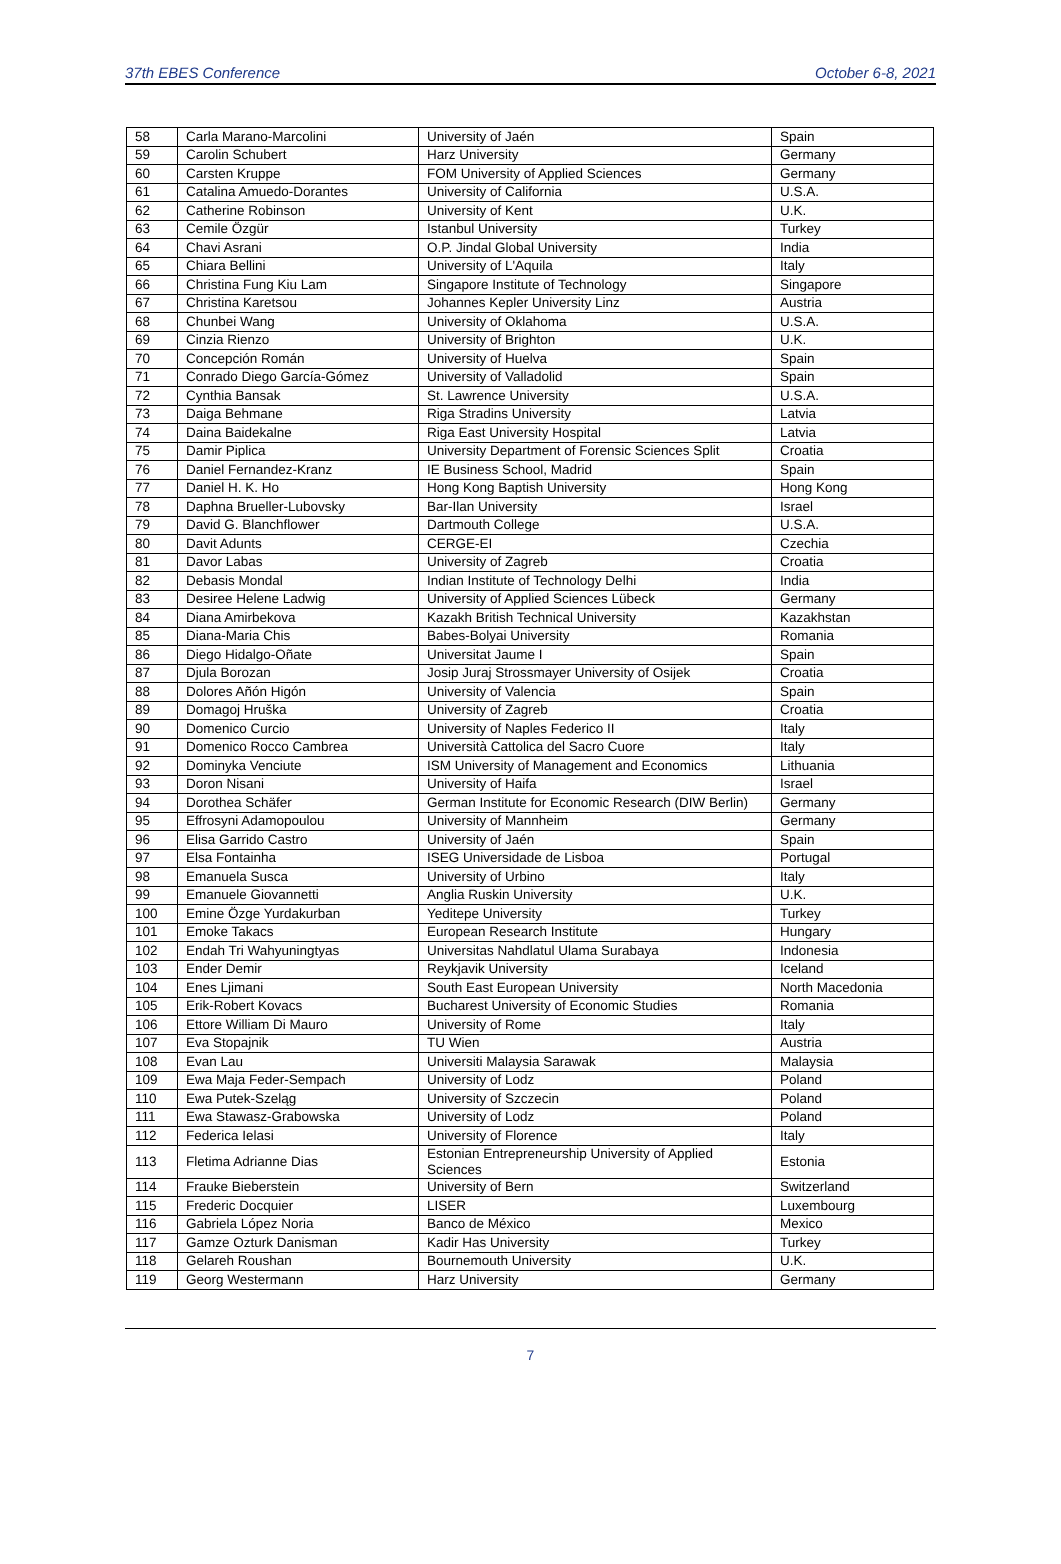37th EBES Conference October 6-8, 2021
| 58 | Carla Marano-Marcolini | University of Jaén | Spain |
| 59 | Carolin Schubert | Harz University | Germany |
| 60 | Carsten Kruppe | FOM University of Applied Sciences | Germany |
| 61 | Catalina Amuedo-Dorantes | University of California | U.S.A. |
| 62 | Catherine Robinson | University of Kent | U.K. |
| 63 | Cemile Özgür | Istanbul University | Turkey |
| 64 | Chavi Asrani | O.P. Jindal Global University | India |
| 65 | Chiara Bellini | University of L'Aquila | Italy |
| 66 | Christina Fung Kiu Lam | Singapore Institute of Technology | Singapore |
| 67 | Christina Karetsou | Johannes Kepler University Linz | Austria |
| 68 | Chunbei Wang | University of Oklahoma | U.S.A. |
| 69 | Cinzia Rienzo | University of Brighton | U.K. |
| 70 | Concepción Román | University of Huelva | Spain |
| 71 | Conrado Diego García-Gómez | University of Valladolid | Spain |
| 72 | Cynthia Bansak | St. Lawrence University | U.S.A. |
| 73 | Daiga Behmane | Riga Stradins University | Latvia |
| 74 | Daina Baidekalne | Riga East University Hospital | Latvia |
| 75 | Damir Piplica | University Department of Forensic Sciences Split | Croatia |
| 76 | Daniel Fernandez-Kranz | IE Business School, Madrid | Spain |
| 77 | Daniel H. K. Ho | Hong Kong Baptish University | Hong Kong |
| 78 | Daphna Brueller-Lubovsky | Bar-Ilan University | Israel |
| 79 | David G. Blanchflower | Dartmouth College | U.S.A. |
| 80 | Davit Adunts | CERGE-EI | Czechia |
| 81 | Davor Labas | University of Zagreb | Croatia |
| 82 | Debasis Mondal | Indian Institute of Technology Delhi | India |
| 83 | Desiree Helene Ladwig | University of Applied Sciences Lübeck | Germany |
| 84 | Diana Amirbekova | Kazakh British Technical University | Kazakhstan |
| 85 | Diana-Maria Chis | Babes-Bolyai University | Romania |
| 86 | Diego Hidalgo-Oñate | Universitat Jaume I | Spain |
| 87 | Djula Borozan | Josip Juraj Strossmayer University of Osijek | Croatia |
| 88 | Dolores Añón Higón | University of Valencia | Spain |
| 89 | Domagoj Hruška | University of Zagreb | Croatia |
| 90 | Domenico Curcio | University of Naples Federico II | Italy |
| 91 | Domenico Rocco Cambrea | Università Cattolica del Sacro Cuore | Italy |
| 92 | Dominyka Venciute | ISM University of Management and Economics | Lithuania |
| 93 | Doron Nisani | University of Haifa | Israel |
| 94 | Dorothea Schäfer | German Institute for Economic Research (DIW Berlin) | Germany |
| 95 | Effrosyni Adamopoulou | University of Mannheim | Germany |
| 96 | Elisa Garrido Castro | University of Jaén | Spain |
| 97 | Elsa Fontainha | ISEG Universidade de Lisboa | Portugal |
| 98 | Emanuela Susca | University of Urbino | Italy |
| 99 | Emanuele Giovannetti | Anglia Ruskin University | U.K. |
| 100 | Emine Özge Yurdakurban | Yeditepe University | Turkey |
| 101 | Emoke Takacs | European Research Institute | Hungary |
| 102 | Endah Tri Wahyuningtyas | Universitas Nahdlatul Ulama Surabaya | Indonesia |
| 103 | Ender Demir | Reykjavik University | Iceland |
| 104 | Enes Ljimani | South East European University | North Macedonia |
| 105 | Erik-Robert Kovacs | Bucharest University of Economic Studies | Romania |
| 106 | Ettore William Di Mauro | University of Rome | Italy |
| 107 | Eva Stopajnik | TU Wien | Austria |
| 108 | Evan Lau | Universiti Malaysia Sarawak | Malaysia |
| 109 | Ewa Maja Feder-Sempach | University of Lodz | Poland |
| 110 | Ewa Putek-Szeląg | University of Szczecin | Poland |
| 111 | Ewa Stawasz-Grabowska | University of Lodz | Poland |
| 112 | Federica Ielasi | University of Florence | Italy |
| 113 | Fletima Adrianne Dias | Estonian Entrepreneurship University of Applied Sciences | Estonia |
| 114 | Frauke Bieberstein | University of Bern | Switzerland |
| 115 | Frederic Docquier | LISER | Luxembourg |
| 116 | Gabriela López Noria | Banco de México | Mexico |
| 117 | Gamze Ozturk Danisman | Kadir Has University | Turkey |
| 118 | Gelareh Roushan | Bournemouth University | U.K. |
| 119 | Georg Westermann | Harz University | Germany |
7